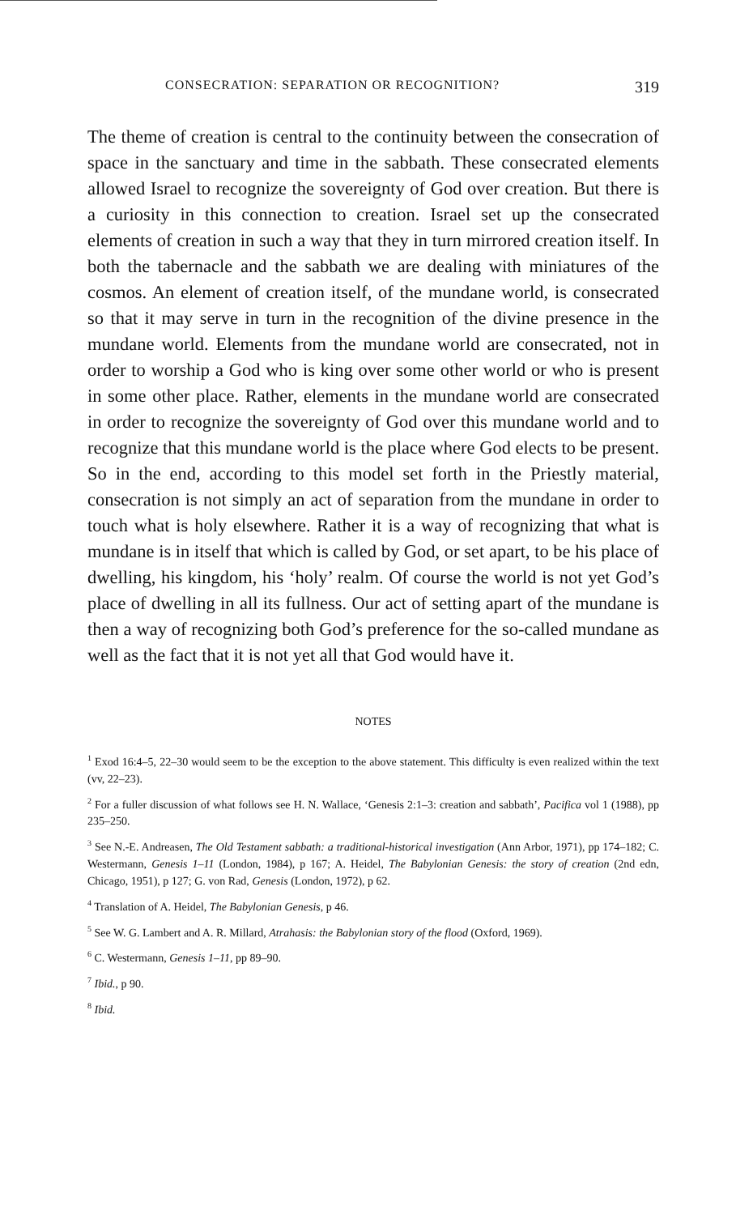CONSECRATION: SEPARATION OR RECOGNITION? 319
The theme of creation is central to the continuity between the consecration of space in the sanctuary and time in the sabbath. These consecrated elements allowed Israel to recognize the sovereignty of God over creation. But there is a curiosity in this connection to creation. Israel set up the consecrated elements of creation in such a way that they in turn mirrored creation itself. In both the tabernacle and the sabbath we are dealing with miniatures of the cosmos. An element of creation itself, of the mundane world, is consecrated so that it may serve in turn in the recognition of the divine presence in the mundane world. Elements from the mundane world are consecrated, not in order to worship a God who is king over some other world or who is present in some other place. Rather, elements in the mundane world are consecrated in order to recognize the sovereignty of God over this mundane world and to recognize that this mundane world is the place where God elects to be present.
So in the end, according to this model set forth in the Priestly material, consecration is not simply an act of separation from the mundane in order to touch what is holy elsewhere. Rather it is a way of recognizing that what is mundane is in itself that which is called by God, or set apart, to be his place of dwelling, his kingdom, his ‘holy’ realm. Of course the world is not yet God’s place of dwelling in all its fullness. Our act of setting apart of the mundane is then a way of recognizing both God’s preference for the so-called mundane as well as the fact that it is not yet all that God would have it.
NOTES
<sup>1</sup> Exod 16:4–5, 22–30 would seem to be the exception to the above statement. This difficulty is even realized within the text (vv, 22–23).
<sup>2</sup> For a fuller discussion of what follows see H. N. Wallace, ‘Genesis 2:1–3: creation and sabbath’, Pacifica vol 1 (1988), pp 235–250.
<sup>3</sup> See N.-E. Andreasen, The Old Testament sabbath: a traditional-historical investigation (Ann Arbor, 1971), pp 174–182; C. Westermann, Genesis 1–11 (London, 1984), p 167; A. Heidel, The Babylonian Genesis: the story of creation (2nd edn, Chicago, 1951), p 127; G. von Rad, Genesis (London, 1972), p 62.
<sup>4</sup> Translation of A. Heidel, The Babylonian Genesis, p 46.
<sup>5</sup> See W. G. Lambert and A. R. Millard, Atrahasis: the Babylonian story of the flood (Oxford, 1969).
<sup>6</sup> C. Westermann, Genesis 1–11, pp 89–90.
<sup>7</sup> Ibid., p 90.
<sup>8</sup> Ibid.